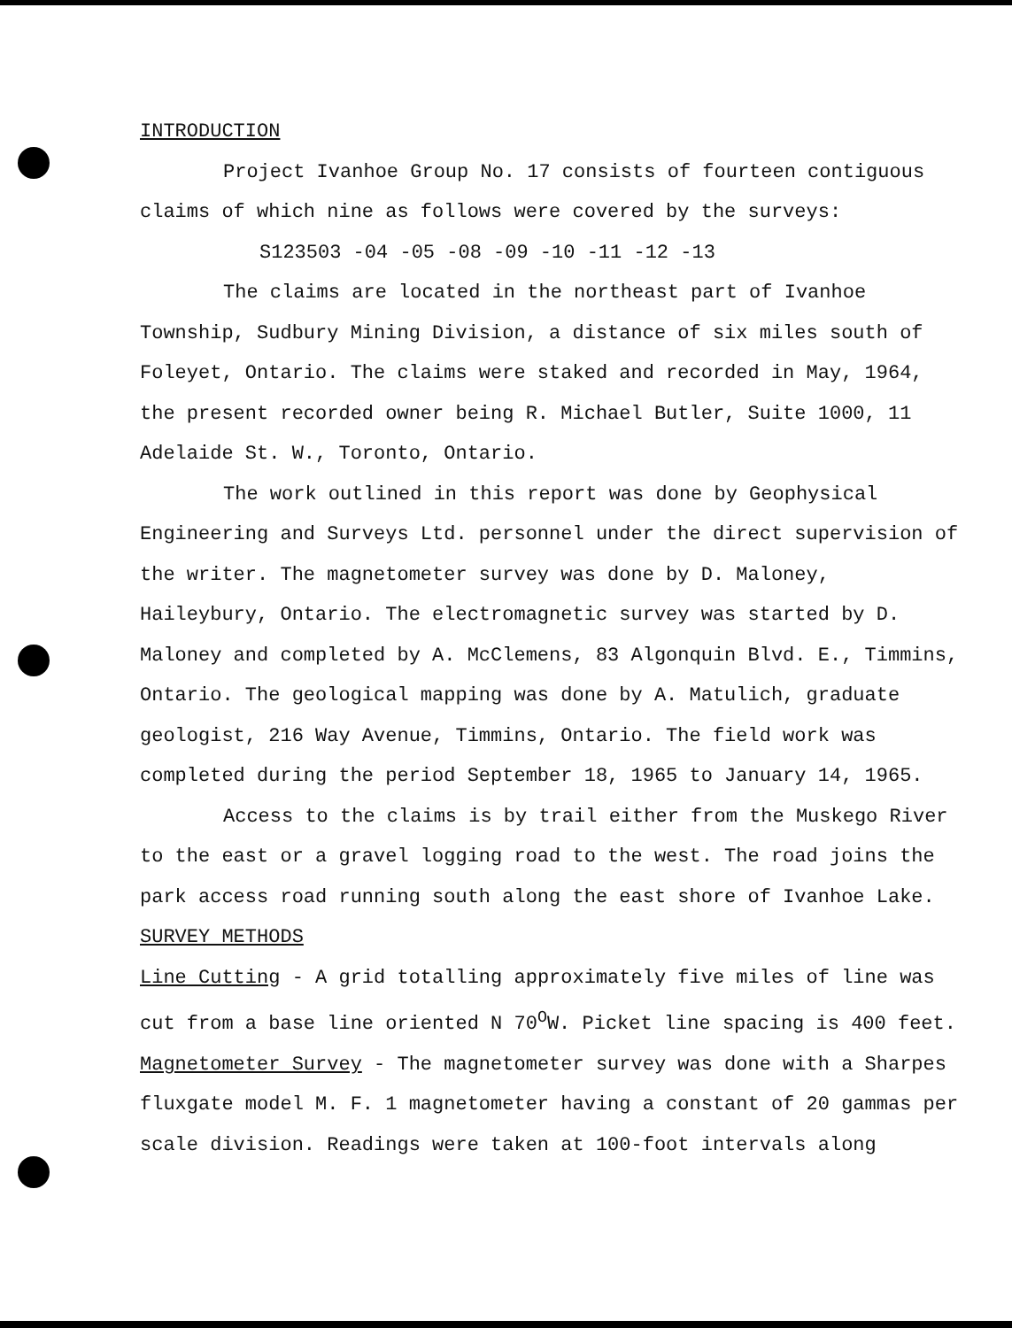INTRODUCTION
Project Ivanhoe Group No. 17 consists of fourteen contiguous claims of which nine as follows were covered by the surveys:
S123503 -04 -05 -08 -09 -10 -11 -12 -13
The claims are located in the northeast part of Ivanhoe Township, Sudbury Mining Division, a distance of six miles south of Foleyet, Ontario. The claims were staked and recorded in May, 1964, the present recorded owner being R. Michael Butler, Suite 1000, 11 Adelaide St. W., Toronto, Ontario.
The work outlined in this report was done by Geophysical Engineering and Surveys Ltd. personnel under the direct supervision of the writer. The magnetometer survey was done by D. Maloney, Haileybury, Ontario. The electromagnetic survey was started by D. Maloney and completed by A. McClemens, 83 Algonquin Blvd. E., Timmins, Ontario. The geological mapping was done by A. Matulich, graduate geologist, 216 Way Avenue, Timmins, Ontario. The field work was completed during the period September 18, 1965 to January 14, 1965.
Access to the claims is by trail either from the Muskego River to the east or a gravel logging road to the west. The road joins the park access road running south along the east shore of Ivanhoe Lake.
SURVEY METHODS
Line Cutting - A grid totalling approximately five miles of line was cut from a base line oriented N 70<sup>O</sup>W. Picket line spacing is 400 feet.
Magnetometer Survey - The magnetometer survey was done with a Sharpes fluxgate model M. F. 1 magnetometer having a constant of 20 gammas per scale division. Readings were taken at 100-foot intervals along